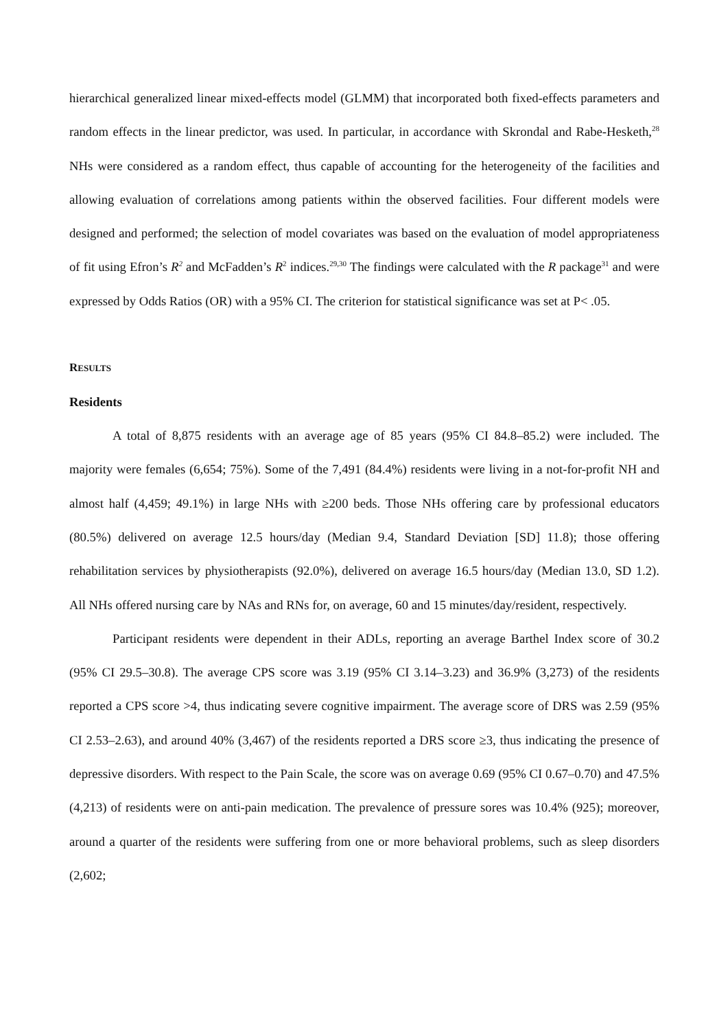hierarchical generalized linear mixed-effects model (GLMM) that incorporated both fixed-effects parameters and random effects in the linear predictor, was used. In particular, in accordance with Skrondal and Rabe-Hesketh,<sup>28</sup> NHs were considered as a random effect, thus capable of accounting for the heterogeneity of the facilities and allowing evaluation of correlations among patients within the observed facilities. Four different models were designed and performed; the selection of model covariates was based on the evaluation of model appropriateness of fit using Efron’s R<sup>2</sup> and McFadden’s R<sup>2</sup> indices.<sup>29,30</sup> The findings were calculated with the R package<sup>31</sup> and were expressed by Odds Ratios (OR) with a 95% CI. The criterion for statistical significance was set at P< .05.
RESULTS
Residents
A total of 8,875 residents with an average age of 85 years (95% CI 84.8–85.2) were included. The majority were females (6,654; 75%). Some of the 7,491 (84.4%) residents were living in a not-for-profit NH and almost half (4,459; 49.1%) in large NHs with ≥200 beds. Those NHs offering care by professional educators (80.5%) delivered on average 12.5 hours/day (Median 9.4, Standard Deviation [SD] 11.8); those offering rehabilitation services by physiotherapists (92.0%), delivered on average 16.5 hours/day (Median 13.0, SD 1.2). All NHs offered nursing care by NAs and RNs for, on average, 60 and 15 minutes/day/resident, respectively.
Participant residents were dependent in their ADLs, reporting an average Barthel Index score of 30.2 (95% CI 29.5–30.8). The average CPS score was 3.19 (95% CI 3.14–3.23) and 36.9% (3,273) of the residents reported a CPS score >4, thus indicating severe cognitive impairment. The average score of DRS was 2.59 (95% CI 2.53–2.63), and around 40% (3,467) of the residents reported a DRS score ≥3, thus indicating the presence of depressive disorders. With respect to the Pain Scale, the score was on average 0.69 (95% CI 0.67–0.70) and 47.5% (4,213) of residents were on anti-pain medication. The prevalence of pressure sores was 10.4% (925); moreover, around a quarter of the residents were suffering from one or more behavioral problems, such as sleep disorders (2,602;